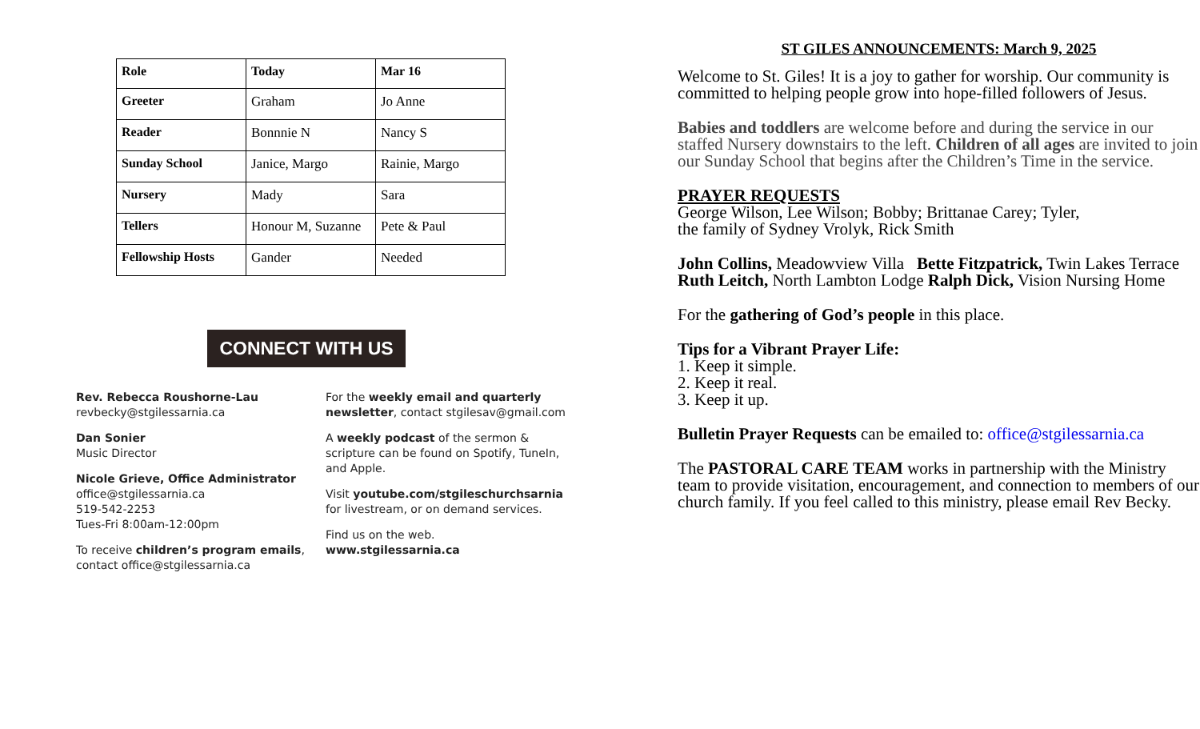| Role | Today | Mar 16 |
| --- | --- | --- |
| Greeter | Graham | Jo Anne |
| Reader | Bonnnie N | Nancy S |
| Sunday School | Janice, Margo | Rainie, Margo |
| Nursery | Mady | Sara |
| Tellers | Honour M, Suzanne | Pete & Paul |
| Fellowship Hosts | Gander | Needed |
CONNECT WITH US
Rev. Rebecca Roushorne-Lau
revbecky@stgilessarnia.ca
Dan Sonier
Music Director
Nicole Grieve, Office Administrator
office@stgilessarnia.ca
519-542-2253
Tues-Fri 8:00am-12:00pm
To receive children’s program emails, contact office@stgilessarnia.ca
For the weekly email and quarterly newsletter, contact stgilesav@gmail.com
A weekly podcast of the sermon & scripture can be found on Spotify, TuneIn, and Apple.
Visit youtube.com/stgileschurchsarnia for livestream, or on demand services.
Find us on the web.
www.stgilessarnia.ca
ST GILES ANNOUNCEMENTS: March 9, 2025
Welcome to St. Giles! It is a joy to gather for worship. Our community is committed to helping people grow into hope-filled followers of Jesus.
Babies and toddlers are welcome before and during the service in our staffed Nursery downstairs to the left. Children of all ages are invited to join our Sunday School that begins after the Children’s Time in the service.
PRAYER REQUESTS
George Wilson, Lee Wilson; Bobby; Brittanae Carey; Tyler,
the family of Sydney Vrolyk, Rick Smith
John Collins, Meadowview Villa Bette Fitzpatrick, Twin Lakes Terrace
Ruth Leitch, North Lambton Lodge Ralph Dick, Vision Nursing Home
For the gathering of God’s people in this place.
Tips for a Vibrant Prayer Life:
1. Keep it simple.
2. Keep it real.
3. Keep it up.
Bulletin Prayer Requests can be emailed to: office@stgilessarnia.ca
The PASTORAL CARE TEAM works in partnership with the Ministry team to provide visitation, encouragement, and connection to members of our church family. If you feel called to this ministry, please email Rev Becky.